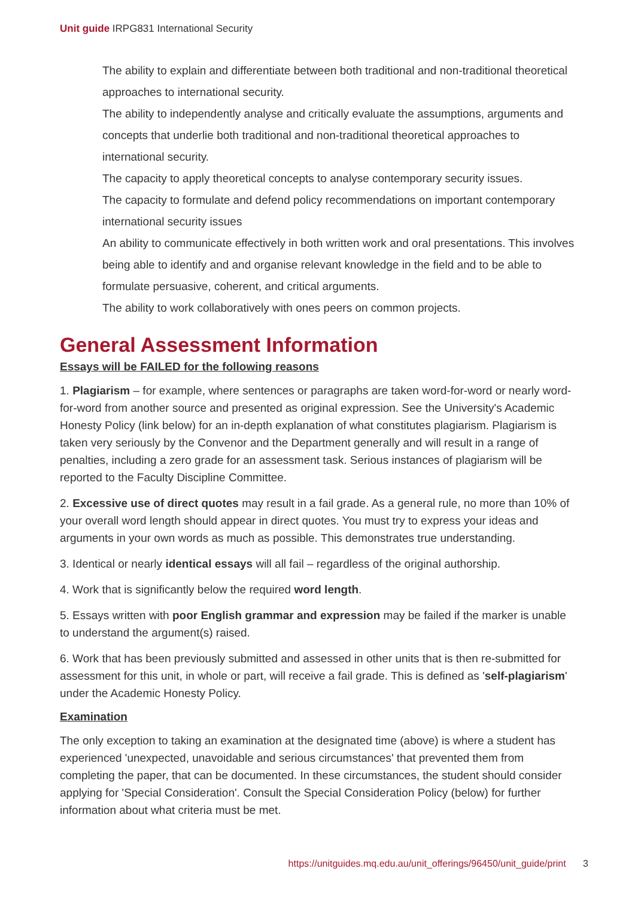Unit guide IRPG831 International Security
The ability to explain and differentiate between both traditional and non-traditional theoretical approaches to international security.
The ability to independently analyse and critically evaluate the assumptions, arguments and concepts that underlie both traditional and non-traditional theoretical approaches to international security.
The capacity to apply theoretical concepts to analyse contemporary security issues.
The capacity to formulate and defend policy recommendations on important contemporary international security issues
An ability to communicate effectively in both written work and oral presentations. This involves being able to identify and and organise relevant knowledge in the field and to be able to formulate persuasive, coherent, and critical arguments.
The ability to work collaboratively with ones peers on common projects.
General Assessment Information
Essays will be FAILED for the following reasons
1. Plagiarism – for example, where sentences or paragraphs are taken word-for-word or nearly word-for-word from another source and presented as original expression. See the University's Academic Honesty Policy (link below) for an in-depth explanation of what constitutes plagiarism. Plagiarism is taken very seriously by the Convenor and the Department generally and will result in a range of penalties, including a zero grade for an assessment task. Serious instances of plagiarism will be reported to the Faculty Discipline Committee.
2. Excessive use of direct quotes may result in a fail grade. As a general rule, no more than 10% of your overall word length should appear in direct quotes. You must try to express your ideas and arguments in your own words as much as possible. This demonstrates true understanding.
3. Identical or nearly identical essays will all fail – regardless of the original authorship.
4. Work that is significantly below the required word length.
5. Essays written with poor English grammar and expression may be failed if the marker is unable to understand the argument(s) raised.
6. Work that has been previously submitted and assessed in other units that is then re-submitted for assessment for this unit, in whole or part, will receive a fail grade. This is defined as 'self-plagiarism' under the Academic Honesty Policy.
Examination
The only exception to taking an examination at the designated time (above) is where a student has experienced 'unexpected, unavoidable and serious circumstances' that prevented them from completing the paper, that can be documented. In these circumstances, the student should consider applying for 'Special Consideration'. Consult the Special Consideration Policy (below) for further information about what criteria must be met.
https://unitguides.mq.edu.au/unit_offerings/96450/unit_guide/print 3